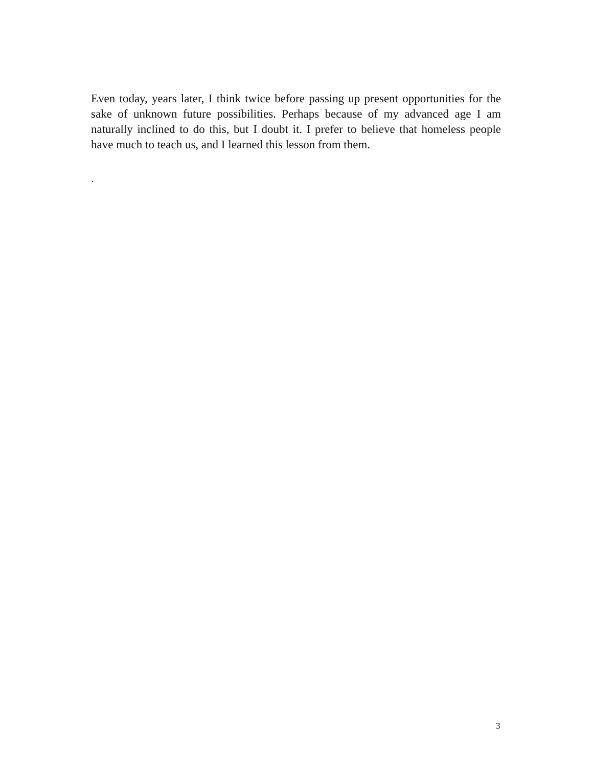Even today, years later, I think twice before passing up present opportunities for the sake of unknown future possibilities. Perhaps because of my advanced age I am naturally inclined to do this, but I doubt it. I prefer to believe that homeless people have much to teach us, and I learned this lesson from them.
.
3